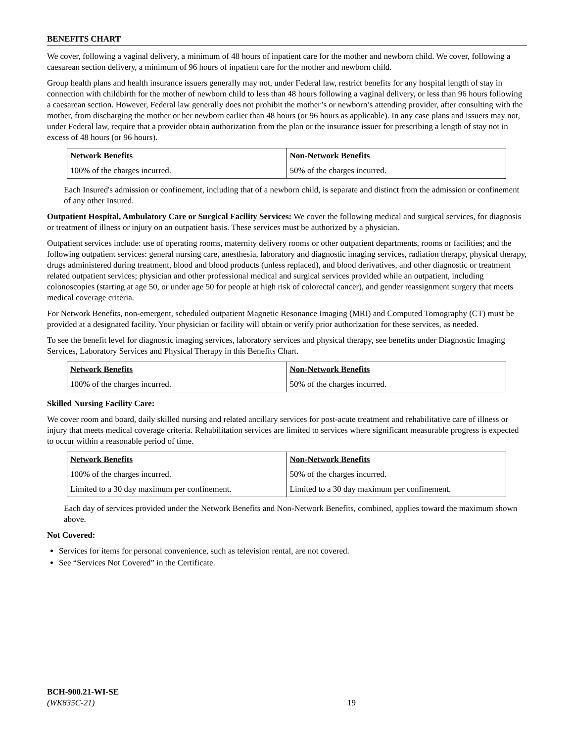BENEFITS CHART
We cover, following a vaginal delivery, a minimum of 48 hours of inpatient care for the mother and newborn child. We cover, following a caesarean section delivery, a minimum of 96 hours of inpatient care for the mother and newborn child.
Group health plans and health insurance issuers generally may not, under Federal law, restrict benefits for any hospital length of stay in connection with childbirth for the mother of newborn child to less than 48 hours following a vaginal delivery, or less than 96 hours following a caesarean section. However, Federal law generally does not prohibit the mother’s or newborn’s attending provider, after consulting with the mother, from discharging the mother or her newborn earlier than 48 hours (or 96 hours as applicable). In any case plans and issuers may not, under Federal law, require that a provider obtain authorization from the plan or the insurance issuer for prescribing a length of stay not in excess of 48 hours (or 96 hours).
| Network Benefits | Non-Network Benefits |
| --- | --- |
| 100% of the charges incurred. | 50% of the charges incurred. |
Each Insured's admission or confinement, including that of a newborn child, is separate and distinct from the admission or confinement of any other Insured.
Outpatient Hospital, Ambulatory Care or Surgical Facility Services: We cover the following medical and surgical services, for diagnosis or treatment of illness or injury on an outpatient basis. These services must be authorized by a physician.
Outpatient services include: use of operating rooms, maternity delivery rooms or other outpatient departments, rooms or facilities; and the following outpatient services: general nursing care, anesthesia, laboratory and diagnostic imaging services, radiation therapy, physical therapy, drugs administered during treatment, blood and blood products (unless replaced), and blood derivatives, and other diagnostic or treatment related outpatient services; physician and other professional medical and surgical services provided while an outpatient, including colonoscopies (starting at age 50, or under age 50 for people at high risk of colorectal cancer), and gender reassignment surgery that meets medical coverage criteria.
For Network Benefits, non-emergent, scheduled outpatient Magnetic Resonance Imaging (MRI) and Computed Tomography (CT) must be provided at a designated facility. Your physician or facility will obtain or verify prior authorization for these services, as needed.
To see the benefit level for diagnostic imaging services, laboratory services and physical therapy, see benefits under Diagnostic Imaging Services, Laboratory Services and Physical Therapy in this Benefits Chart.
| Network Benefits | Non-Network Benefits |
| --- | --- |
| 100% of the charges incurred. | 50% of the charges incurred. |
Skilled Nursing Facility Care:
We cover room and board, daily skilled nursing and related ancillary services for post-acute treatment and rehabilitative care of illness or injury that meets medical coverage criteria. Rehabilitation services are limited to services where significant measurable progress is expected to occur within a reasonable period of time.
| Network Benefits | Non-Network Benefits |
| --- | --- |
| 100% of the charges incurred. | 50% of the charges incurred. |
| Limited to a 30 day maximum per confinement. | Limited to a 30 day maximum per confinement. |
Each day of services provided under the Network Benefits and Non-Network Benefits, combined, applies toward the maximum shown above.
Not Covered:
Services for items for personal convenience, such as television rental, are not covered.
See “Services Not Covered” in the Certificate.
BCH-900.21-WI-SE
(WK835C-21)
19